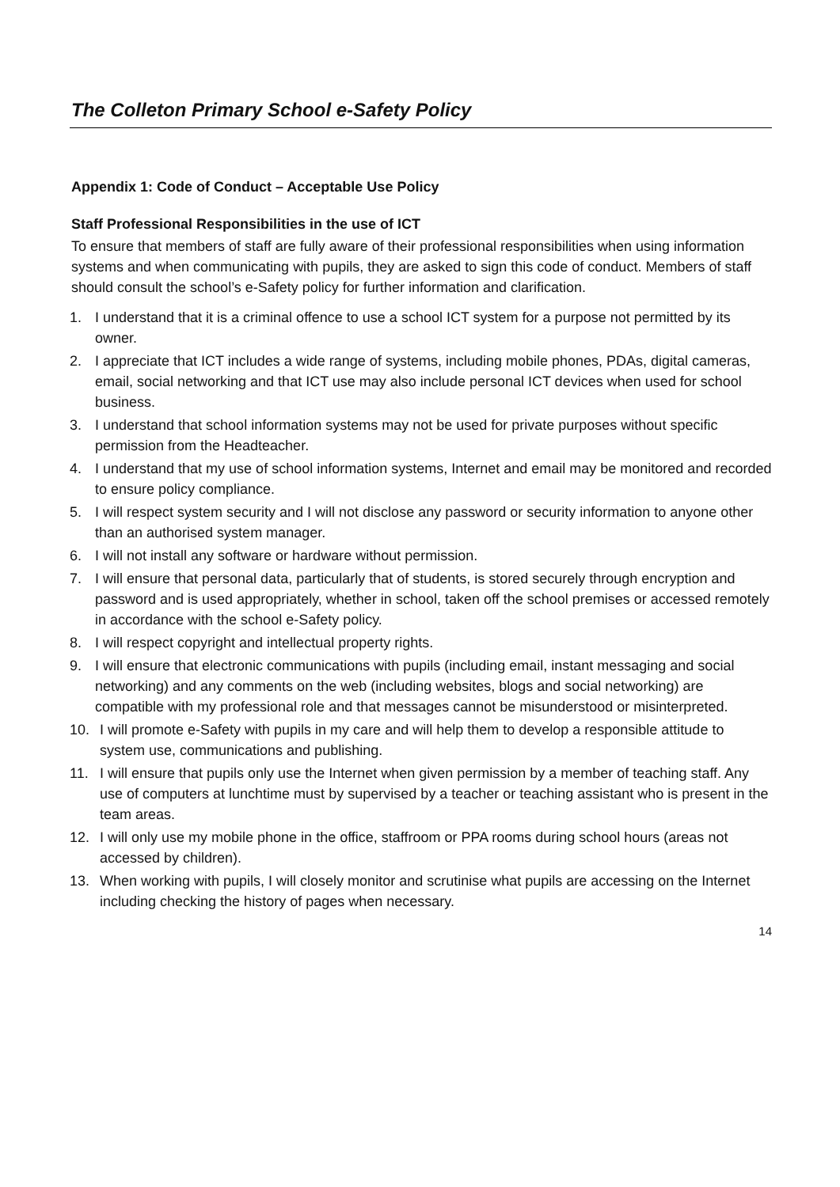The Colleton Primary School e-Safety Policy
Appendix 1: Code of Conduct – Acceptable Use Policy
Staff Professional Responsibilities in the use of ICT
To ensure that members of staff are fully aware of their professional responsibilities when using information systems and when communicating with pupils, they are asked to sign this code of conduct. Members of staff should consult the school’s e-Safety policy for further information and clarification.
1. I understand that it is a criminal offence to use a school ICT system for a purpose not permitted by its owner.
2. I appreciate that ICT includes a wide range of systems, including mobile phones, PDAs, digital cameras, email, social networking and that ICT use may also include personal ICT devices when used for school business.
3. I understand that school information systems may not be used for private purposes without specific permission from the Headteacher.
4. I understand that my use of school information systems, Internet and email may be monitored and recorded to ensure policy compliance.
5. I will respect system security and I will not disclose any password or security information to anyone other than an authorised system manager.
6. I will not install any software or hardware without permission.
7. I will ensure that personal data, particularly that of students, is stored securely through encryption and password and is used appropriately, whether in school, taken off the school premises or accessed remotely in accordance with the school e-Safety policy.
8. I will respect copyright and intellectual property rights.
9. I will ensure that electronic communications with pupils (including email, instant messaging and social networking) and any comments on the web (including websites, blogs and social networking) are compatible with my professional role and that messages cannot be misunderstood or misinterpreted.
10. I will promote e-Safety with pupils in my care and will help them to develop a responsible attitude to system use, communications and publishing.
11. I will ensure that pupils only use the Internet when given permission by a member of teaching staff. Any use of computers at lunchtime must by supervised by a teacher or teaching assistant who is present in the team areas.
12. I will only use my mobile phone in the office, staffroom or PPA rooms during school hours (areas not accessed by children).
13. When working with pupils, I will closely monitor and scrutinise what pupils are accessing on the Internet including checking the history of pages when necessary.
14